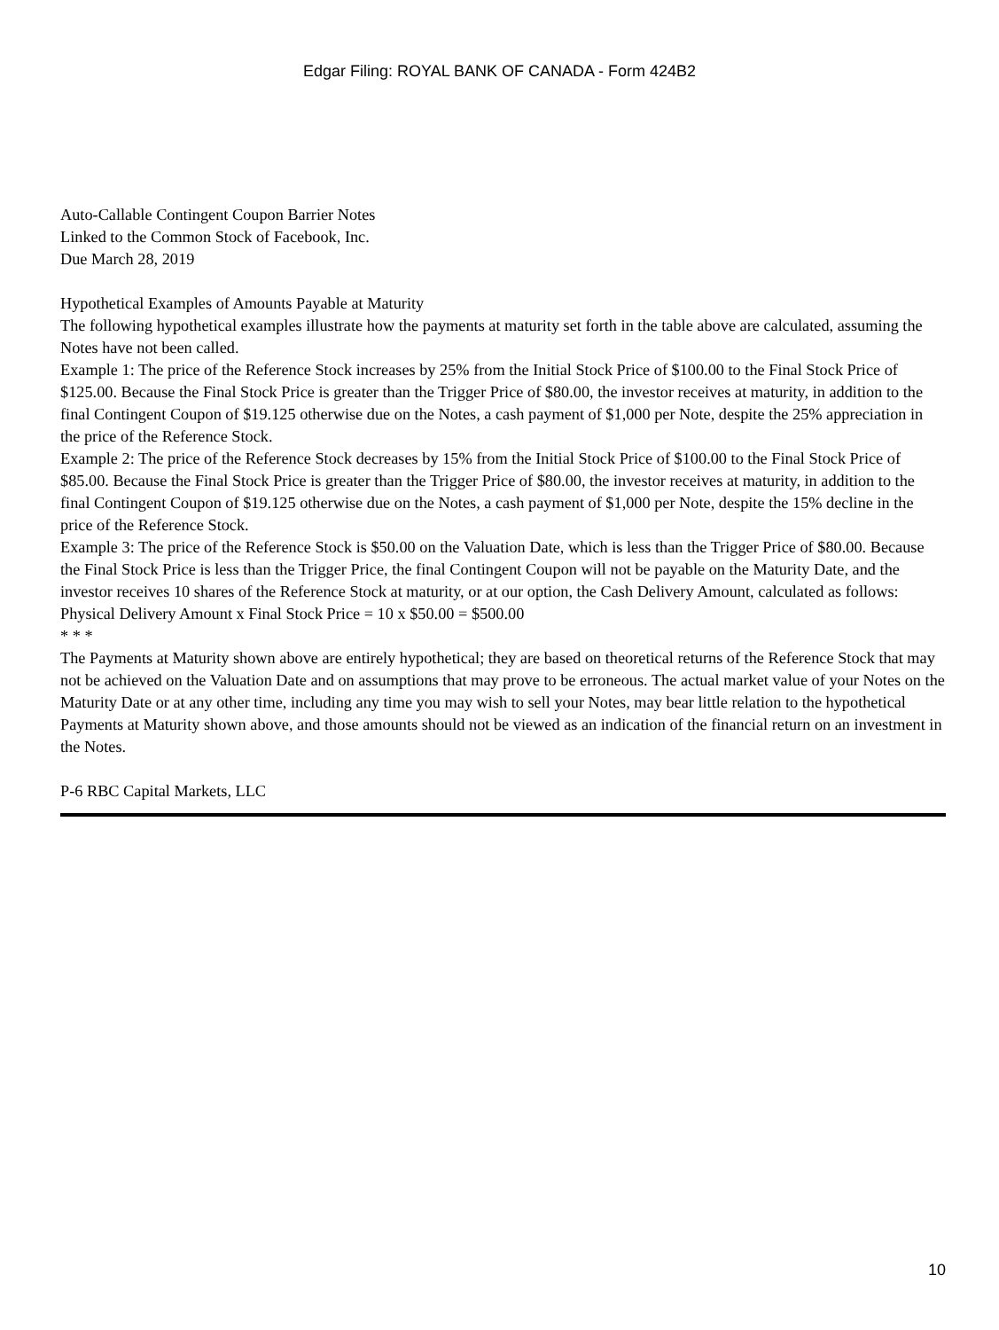Edgar Filing: ROYAL BANK OF CANADA - Form 424B2
Auto-Callable Contingent Coupon Barrier Notes
Linked to the Common Stock of Facebook, Inc.
Due March 28, 2019
Hypothetical Examples of Amounts Payable at Maturity
The following hypothetical examples illustrate how the payments at maturity set forth in the table above are calculated, assuming the Notes have not been called.
Example 1: The price of the Reference Stock increases by 25% from the Initial Stock Price of $100.00 to the Final Stock Price of $125.00. Because the Final Stock Price is greater than the Trigger Price of $80.00, the investor receives at maturity, in addition to the final Contingent Coupon of $19.125 otherwise due on the Notes, a cash payment of $1,000 per Note, despite the 25% appreciation in the price of the Reference Stock.
Example 2: The price of the Reference Stock decreases by 15% from the Initial Stock Price of $100.00 to the Final Stock Price of $85.00. Because the Final Stock Price is greater than the Trigger Price of $80.00, the investor receives at maturity, in addition to the final Contingent Coupon of $19.125 otherwise due on the Notes, a cash payment of $1,000 per Note, despite the 15% decline in the price of the Reference Stock.
Example 3: The price of the Reference Stock is $50.00 on the Valuation Date, which is less than the Trigger Price of $80.00. Because the Final Stock Price is less than the Trigger Price, the final Contingent Coupon will not be payable on the Maturity Date, and the investor receives 10 shares of the Reference Stock at maturity, or at our option, the Cash Delivery Amount, calculated as follows:
Physical Delivery Amount x Final Stock Price = 10 x $50.00 = $500.00
* * *
The Payments at Maturity shown above are entirely hypothetical; they are based on theoretical returns of the Reference Stock that may not be achieved on the Valuation Date and on assumptions that may prove to be erroneous. The actual market value of your Notes on the Maturity Date or at any other time, including any time you may wish to sell your Notes, may bear little relation to the hypothetical Payments at Maturity shown above, and those amounts should not be viewed as an indication of the financial return on an investment in the Notes.
P-6 RBC Capital Markets, LLC
10